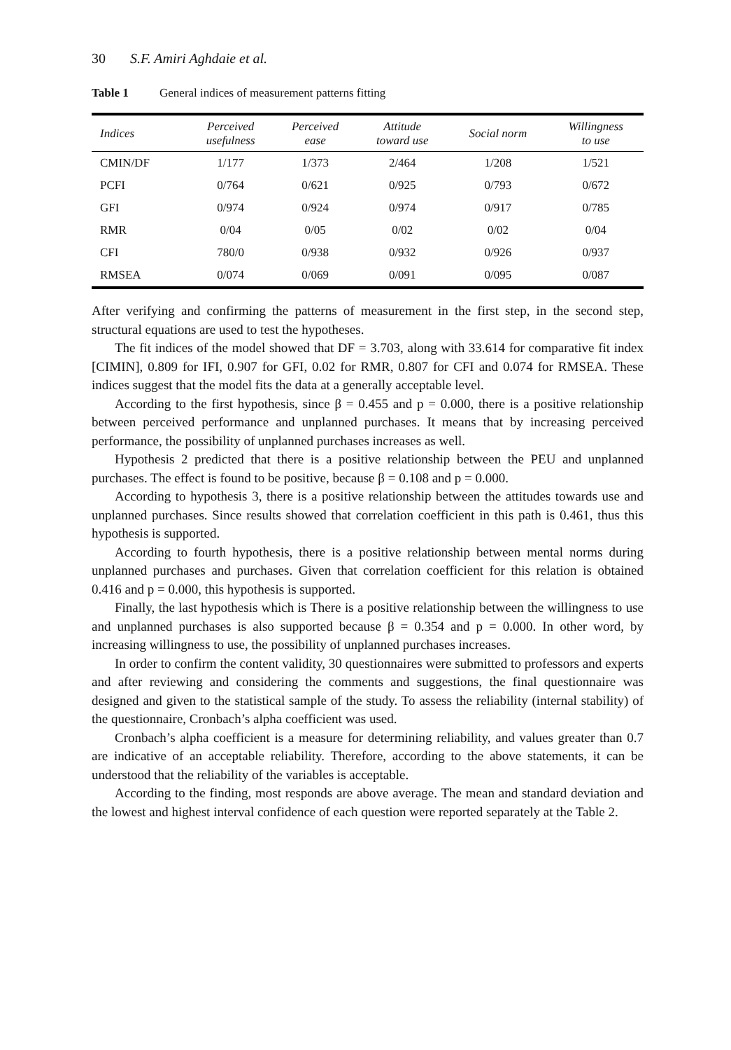30 S.F. Amiri Aghdaie et al.
Table 1 General indices of measurement patterns fitting
| Indices | Perceived usefulness | Perceived ease | Attitude toward use | Social norm | Willingness to use |
| --- | --- | --- | --- | --- | --- |
| CMIN/DF | 1/177 | 1/373 | 2/464 | 1/208 | 1/521 |
| PCFI | 0/764 | 0/621 | 0/925 | 0/793 | 0/672 |
| GFI | 0/974 | 0/924 | 0/974 | 0/917 | 0/785 |
| RMR | 0/04 | 0/05 | 0/02 | 0/02 | 0/04 |
| CFI | 780/0 | 0/938 | 0/932 | 0/926 | 0/937 |
| RMSEA | 0/074 | 0/069 | 0/091 | 0/095 | 0/087 |
After verifying and confirming the patterns of measurement in the first step, in the second step, structural equations are used to test the hypotheses.
The fit indices of the model showed that DF = 3.703, along with 33.614 for comparative fit index [CIMIN], 0.809 for IFI, 0.907 for GFI, 0.02 for RMR, 0.807 for CFI and 0.074 for RMSEA. These indices suggest that the model fits the data at a generally acceptable level.
According to the first hypothesis, since β = 0.455 and p = 0.000, there is a positive relationship between perceived performance and unplanned purchases. It means that by increasing perceived performance, the possibility of unplanned purchases increases as well.
Hypothesis 2 predicted that there is a positive relationship between the PEU and unplanned purchases. The effect is found to be positive, because β = 0.108 and p = 0.000.
According to hypothesis 3, there is a positive relationship between the attitudes towards use and unplanned purchases. Since results showed that correlation coefficient in this path is 0.461, thus this hypothesis is supported.
According to fourth hypothesis, there is a positive relationship between mental norms during unplanned purchases and purchases. Given that correlation coefficient for this relation is obtained 0.416 and p = 0.000, this hypothesis is supported.
Finally, the last hypothesis which is There is a positive relationship between the willingness to use and unplanned purchases is also supported because β = 0.354 and p = 0.000. In other word, by increasing willingness to use, the possibility of unplanned purchases increases.
In order to confirm the content validity, 30 questionnaires were submitted to professors and experts and after reviewing and considering the comments and suggestions, the final questionnaire was designed and given to the statistical sample of the study. To assess the reliability (internal stability) of the questionnaire, Cronbach’s alpha coefficient was used.
Cronbach’s alpha coefficient is a measure for determining reliability, and values greater than 0.7 are indicative of an acceptable reliability. Therefore, according to the above statements, it can be understood that the reliability of the variables is acceptable.
According to the finding, most responds are above average. The mean and standard deviation and the lowest and highest interval confidence of each question were reported separately at the Table 2.